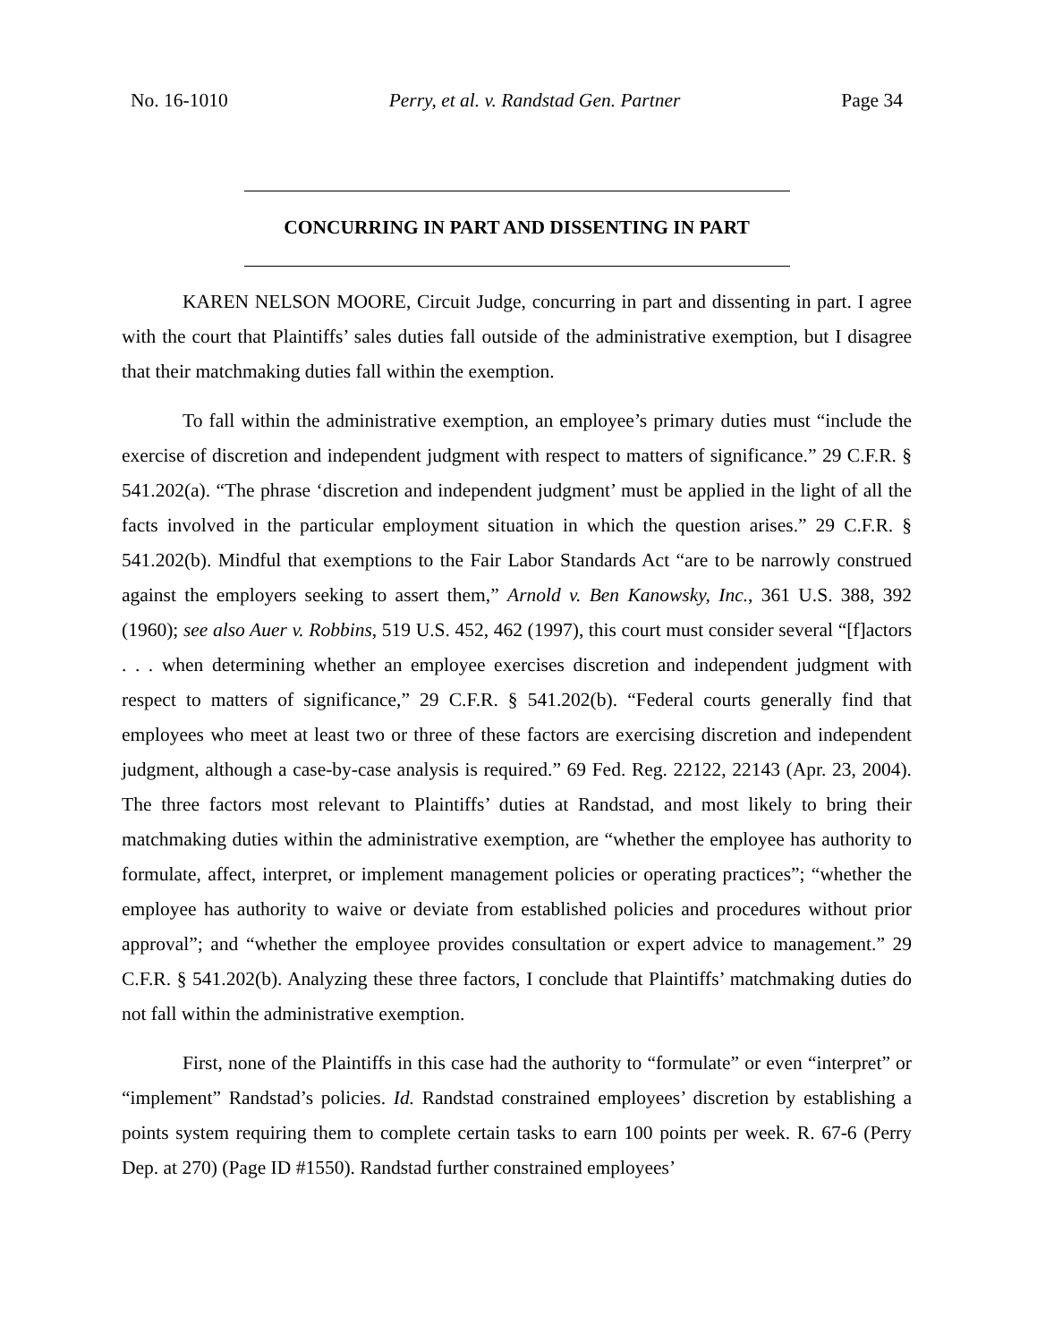No. 16-1010 Perry, et al. v. Randstad Gen. Partner Page 34
CONCURRING IN PART AND DISSENTING IN PART
KAREN NELSON MOORE, Circuit Judge, concurring in part and dissenting in part. I agree with the court that Plaintiffs’ sales duties fall outside of the administrative exemption, but I disagree that their matchmaking duties fall within the exemption.
To fall within the administrative exemption, an employee’s primary duties must “include the exercise of discretion and independent judgment with respect to matters of significance.” 29 C.F.R. § 541.202(a). “The phrase ‘discretion and independent judgment’ must be applied in the light of all the facts involved in the particular employment situation in which the question arises.” 29 C.F.R. § 541.202(b). Mindful that exemptions to the Fair Labor Standards Act “are to be narrowly construed against the employers seeking to assert them,” Arnold v. Ben Kanowsky, Inc., 361 U.S. 388, 392 (1960); see also Auer v. Robbins, 519 U.S. 452, 462 (1997), this court must consider several “[f]actors . . . when determining whether an employee exercises discretion and independent judgment with respect to matters of significance,” 29 C.F.R. § 541.202(b). “Federal courts generally find that employees who meet at least two or three of these factors are exercising discretion and independent judgment, although a case-by-case analysis is required.” 69 Fed. Reg. 22122, 22143 (Apr. 23, 2004). The three factors most relevant to Plaintiffs’ duties at Randstad, and most likely to bring their matchmaking duties within the administrative exemption, are “whether the employee has authority to formulate, affect, interpret, or implement management policies or operating practices”; “whether the employee has authority to waive or deviate from established policies and procedures without prior approval”; and “whether the employee provides consultation or expert advice to management.” 29 C.F.R. § 541.202(b). Analyzing these three factors, I conclude that Plaintiffs’ matchmaking duties do not fall within the administrative exemption.
First, none of the Plaintiffs in this case had the authority to “formulate” or even “interpret” or “implement” Randstad’s policies. Id. Randstad constrained employees’ discretion by establishing a points system requiring them to complete certain tasks to earn 100 points per week. R. 67-6 (Perry Dep. at 270) (Page ID #1550). Randstad further constrained employees’